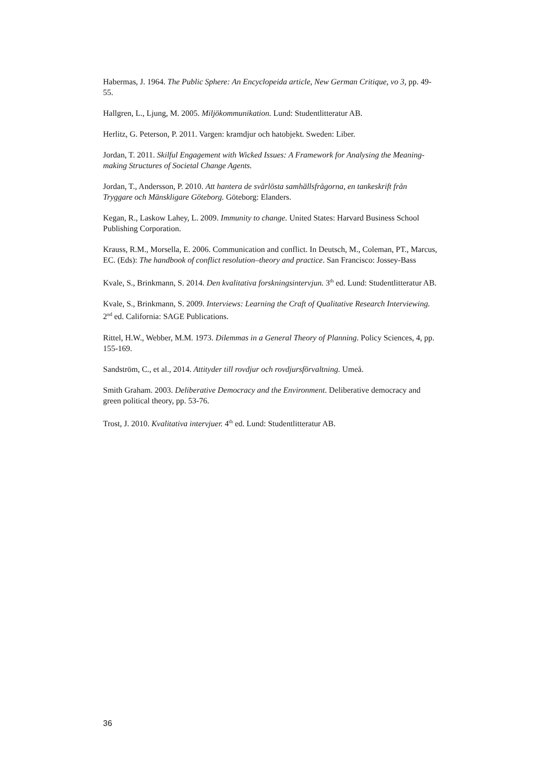Habermas, J. 1964. The Public Sphere: An Encyclopeida article, New German Critique, vo 3, pp. 49-55.
Hallgren, L., Ljung, M. 2005. Miljökommunikation. Lund: Studentlitteratur AB.
Herlitz, G. Peterson, P. 2011. Vargen: kramdjur och hatobjekt. Sweden: Liber.
Jordan, T. 2011. Skilful Engagement with Wicked Issues: A Framework for Analysing the Meaning-making Structures of Societal Change Agents.
Jordan, T., Andersson, P. 2010. Att hantera de svårlösta samhällsfrågorna, en tankeskrift från Tryggare och Mänskligare Göteborg. Göteborg: Elanders.
Kegan, R., Laskow Lahey, L. 2009. Immunity to change. United States: Harvard Business School Publishing Corporation.
Krauss, R.M., Morsella, E. 2006. Communication and conflict. In Deutsch, M., Coleman, PT., Marcus, EC. (Eds): The handbook of conflict resolution–theory and practice. San Francisco: Jossey-Bass
Kvale, S., Brinkmann, S. 2014. Den kvalitativa forskningsintervjun. 3<sup>th</sup> ed. Lund: Studentlitteratur AB.
Kvale, S., Brinkmann, S. 2009. Interviews: Learning the Craft of Qualitative Research Interviewing. 2<sup>nd</sup> ed. California: SAGE Publications.
Rittel, H.W., Webber, M.M. 1973. Dilemmas in a General Theory of Planning. Policy Sciences, 4, pp. 155-169.
Sandström, C., et al., 2014. Attityder till rovdjur och rovdjursförvaltning. Umeå.
Smith Graham. 2003. Deliberative Democracy and the Environment. Deliberative democracy and green political theory, pp. 53-76.
Trost, J. 2010. Kvalitativa intervjuer. 4<sup>th</sup> ed. Lund: Studentlitteratur AB.
36